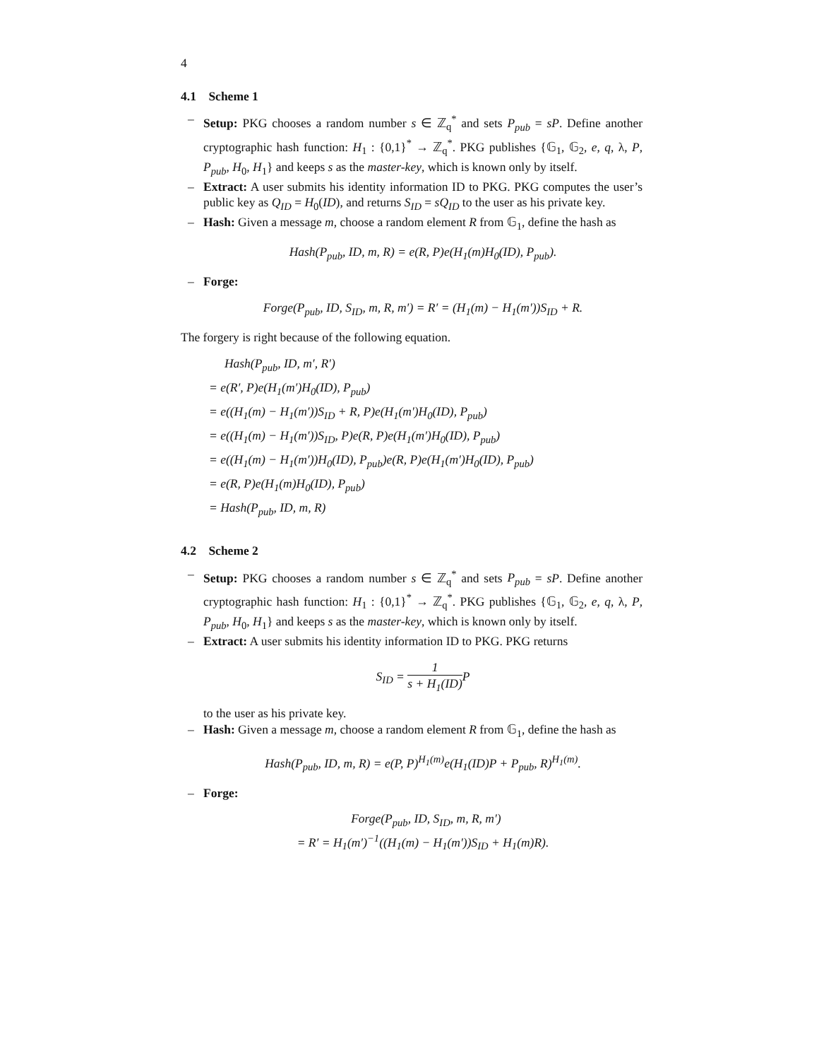4
4.1 Scheme 1
– Setup: PKG chooses a random number s ∈ ℤ<sub>q</sub><sup>*</sup> and sets P<sub>pub</sub> = sP. Define another cryptographic hash function: H<sub>1</sub> : {0,1}<sup>*</sup> → ℤ<sub>q</sub><sup>*</sup>. PKG publishes {𝔾<sub>1</sub>, 𝔾<sub>2</sub>, e, q, λ, P, P<sub>pub</sub>, H<sub>0</sub>, H<sub>1</sub>} and keeps s as the master-key, which is known only by itself.
– Extract: A user submits his identity information ID to PKG. PKG computes the user’s public key as Q<sub>ID</sub> = H<sub>0</sub>(ID), and returns S<sub>ID</sub> = sQ<sub>ID</sub> to the user as his private key.
– Hash: Given a message m, choose a random element R from 𝔾<sub>1</sub>, define the hash as
Hash(P<sub>pub</sub>, ID, m, R) = e(R, P)e(H<sub>1</sub>(m)H<sub>0</sub>(ID), P<sub>pub</sub>).
– Forge:
Forge(P<sub>pub</sub>, ID, S<sub>ID</sub>, m, R, m′) = R′ = (H<sub>1</sub>(m) − H<sub>1</sub>(m′))S<sub>ID</sub> + R.
The forgery is right because of the following equation.
Hash(P<sub>pub</sub>, ID, m′, R′)
= e(R′, P)e(H<sub>1</sub>(m′)H<sub>0</sub>(ID), P<sub>pub</sub>)
= e((H<sub>1</sub>(m) − H<sub>1</sub>(m′))S<sub>ID</sub> + R, P)e(H<sub>1</sub>(m′)H<sub>0</sub>(ID), P<sub>pub</sub>)
= e((H<sub>1</sub>(m) − H<sub>1</sub>(m′))S<sub>ID</sub>, P)e(R, P)e(H<sub>1</sub>(m′)H<sub>0</sub>(ID), P<sub>pub</sub>)
= e((H<sub>1</sub>(m) − H<sub>1</sub>(m′))H<sub>0</sub>(ID), P<sub>pub</sub>)e(R, P)e(H<sub>1</sub>(m′)H<sub>0</sub>(ID), P<sub>pub</sub>)
= e(R, P)e(H<sub>1</sub>(m)H<sub>0</sub>(ID), P<sub>pub</sub>)
= Hash(P<sub>pub</sub>, ID, m, R)
4.2 Scheme 2
– Setup: PKG chooses a random number s ∈ ℤ<sub>q</sub><sup>*</sup> and sets P<sub>pub</sub> = sP. Define another cryptographic hash function: H<sub>1</sub> : {0,1}<sup>*</sup> → ℤ<sub>q</sub><sup>*</sup>. PKG publishes {𝔾<sub>1</sub>, 𝔾<sub>2</sub>, e, q, λ, P, P<sub>pub</sub>, H<sub>0</sub>, H<sub>1</sub>} and keeps s as the master-key, which is known only by itself.
– Extract: A user submits his identity information ID to PKG. PKG returns
S<sub>ID</sub> = 1 s + H<sub>1</sub>(ID) P
to the user as his private key.
– Hash: Given a message m, choose a random element R from 𝔾<sub>1</sub>, define the hash as
Hash(P<sub>pub</sub>, ID, m, R) = e(P, P)<sup>H<sub>1</sub>(m)</sup>e(H<sub>1</sub>(ID)P + P<sub>pub</sub>, R)<sup>H<sub>1</sub>(m)</sup>.
– Forge:
Forge(P<sub>pub</sub>, ID, S<sub>ID</sub>, m, R, m′)
= R′ = H<sub>1</sub>(m′)<sup>−1</sup>((H<sub>1</sub>(m) − H<sub>1</sub>(m′))S<sub>ID</sub> + H<sub>1</sub>(m)R).